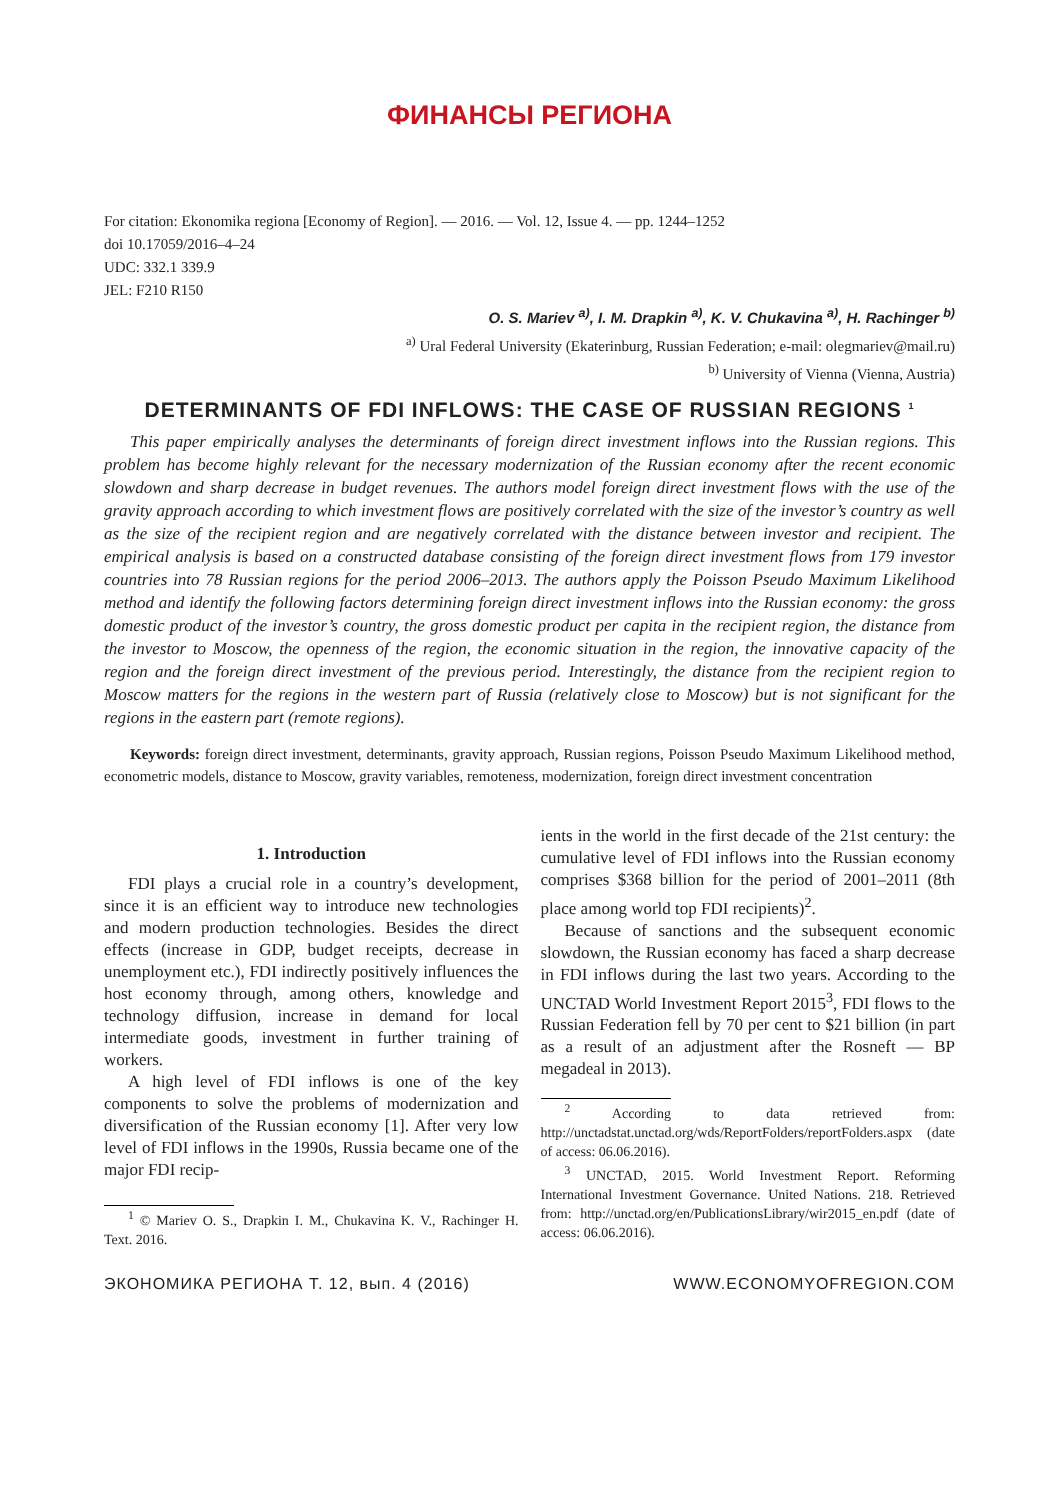ФИНАНСЫ РЕГИОНА
For citation: Ekonomika regiona [Economy of Region]. — 2016. — Vol. 12, Issue 4. — pp. 1244–1252
doi 10.17059/2016–4–24
UDC: 332.1 339.9
JEL: F210 R150
O. S. Mariev <sup>a)</sup>, I. M. Drapkin <sup>a)</sup>, K. V. Chukavina <sup>a)</sup>, H. Rachinger <sup>b)</sup>
<sup>a)</sup> Ural Federal University (Ekaterinburg, Russian Federation; e-mail: olegmariev@mail.ru)
<sup>b)</sup> University of Vienna (Vienna, Austria)
DETERMINANTS OF FDI INFLOWS: THE CASE OF RUSSIAN REGIONS <sup>1</sup>
This paper empirically analyses the determinants of foreign direct investment inflows into the Russian regions. This problem has become highly relevant for the necessary modernization of the Russian economy after the recent economic slowdown and sharp decrease in budget revenues. The authors model foreign direct investment flows with the use of the gravity approach according to which investment flows are positively correlated with the size of the investor’s country as well as the size of the recipient region and are negatively correlated with the distance between investor and recipient. The empirical analysis is based on a constructed database consisting of the foreign direct investment flows from 179 investor countries into 78 Russian regions for the period 2006–2013. The authors apply the Poisson Pseudo Maximum Likelihood method and identify the following factors determining foreign direct investment inflows into the Russian economy: the gross domestic product of the investor’s country, the gross domestic product per capita in the recipient region, the distance from the investor to Moscow, the openness of the region, the economic situation in the region, the innovative capacity of the region and the foreign direct investment of the previous period. Interestingly, the distance from the recipient region to Moscow matters for the regions in the western part of Russia (relatively close to Moscow) but is not significant for the regions in the eastern part (remote regions).
Keywords: foreign direct investment, determinants, gravity approach, Russian regions, Poisson Pseudo Maximum Likelihood method, econometric models, distance to Moscow, gravity variables, remoteness, modernization, foreign direct investment concentration
1. Introduction
FDI plays a crucial role in a country’s development, since it is an efficient way to introduce new technologies and modern production technologies. Besides the direct effects (increase in GDP, budget receipts, decrease in unemployment etc.), FDI indirectly positively influences the host economy through, among others, knowledge and technology diffusion, increase in demand for local intermediate goods, investment in further training of workers.
A high level of FDI inflows is one of the key components to solve the problems of modernization and diversification of the Russian economy [1]. After very low level of FDI inflows in the 1990s, Russia became one of the major FDI recip-
<sup>1</sup> © Mariev O. S., Drapkin I. M., Chukavina K. V., Rachinger H. Text. 2016.
ients in the world in the first decade of the 21st century: the cumulative level of FDI inflows into the Russian economy comprises $368 billion for the period of 2001–2011 (8th place among world top FDI recipients)<sup>2</sup>.
Because of sanctions and the subsequent economic slowdown, the Russian economy has faced a sharp decrease in FDI inflows during the last two years. According to the UNCTAD World Investment Report 2015<sup>3</sup>, FDI flows to the Russian Federation fell by 70 per cent to $21 billion (in part as a result of an adjustment after the Rosneft — BP megadeal in 2013).
<sup>2</sup> According to data retrieved from: http://unctadstat.unctad.org/wds/ReportFolders/reportFolders.aspx (date of access: 06.06.2016).
<sup>3</sup> UNCTAD, 2015. World Investment Report. Reforming International Investment Governance. United Nations. 218. Retrieved from: http://unctad.org/en/PublicationsLibrary/wir2015_en.pdf (date of access: 06.06.2016).
ЭКОНОМИКА РЕГИОНА Т. 12, вып. 4 (2016) WWW.ECONOMYOFREGION.COM